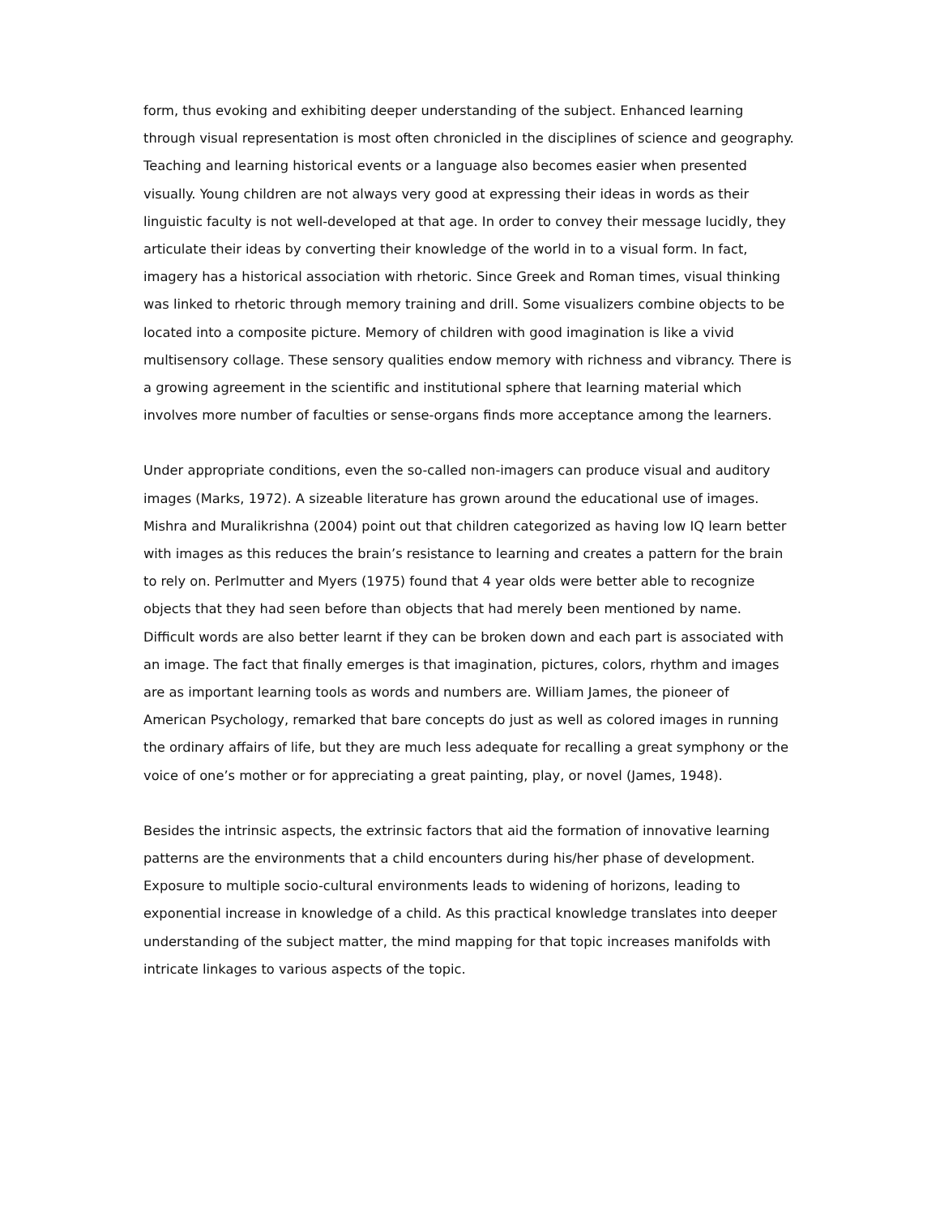form, thus evoking and exhibiting deeper understanding of the subject. Enhanced learning through visual representation is most often chronicled in the disciplines of science and geography. Teaching and learning historical events or a language also becomes easier when presented visually. Young children are not always very good at expressing their ideas in words as their linguistic faculty is not well-developed at that age. In order to convey their message lucidly, they articulate their ideas by converting their knowledge of the world in to a visual form. In fact, imagery has a historical association with rhetoric. Since Greek and Roman times, visual thinking was linked to rhetoric through memory training and drill. Some visualizers combine objects to be located into a composite picture. Memory of children with good imagination is like a vivid multisensory collage. These sensory qualities endow memory with richness and vibrancy. There is a growing agreement in the scientific and institutional sphere that learning material which involves more number of faculties or sense-organs finds more acceptance among the learners.
Under appropriate conditions, even the so-called non-imagers can produce visual and auditory images (Marks, 1972). A sizeable literature has grown around the educational use of images. Mishra and Muralikrishna (2004) point out that children categorized as having low IQ learn better with images as this reduces the brain’s resistance to learning and creates a pattern for the brain to rely on. Perlmutter and Myers (1975) found that 4 year olds were better able to recognize objects that they had seen before than objects that had merely been mentioned by name. Difficult words are also better learnt if they can be broken down and each part is associated with an image. The fact that finally emerges is that imagination, pictures, colors, rhythm and images are as important learning tools as words and numbers are. William James, the pioneer of American Psychology, remarked that bare concepts do just as well as colored images in running the ordinary affairs of life, but they are much less adequate for recalling a great symphony or the voice of one’s mother or for appreciating a great painting, play, or novel (James, 1948).
Besides the intrinsic aspects, the extrinsic factors that aid the formation of innovative learning patterns are the environments that a child encounters during his/her phase of development. Exposure to multiple socio-cultural environments leads to widening of horizons, leading to exponential increase in knowledge of a child. As this practical knowledge translates into deeper understanding of the subject matter, the mind mapping for that topic increases manifolds with intricate linkages to various aspects of the topic.